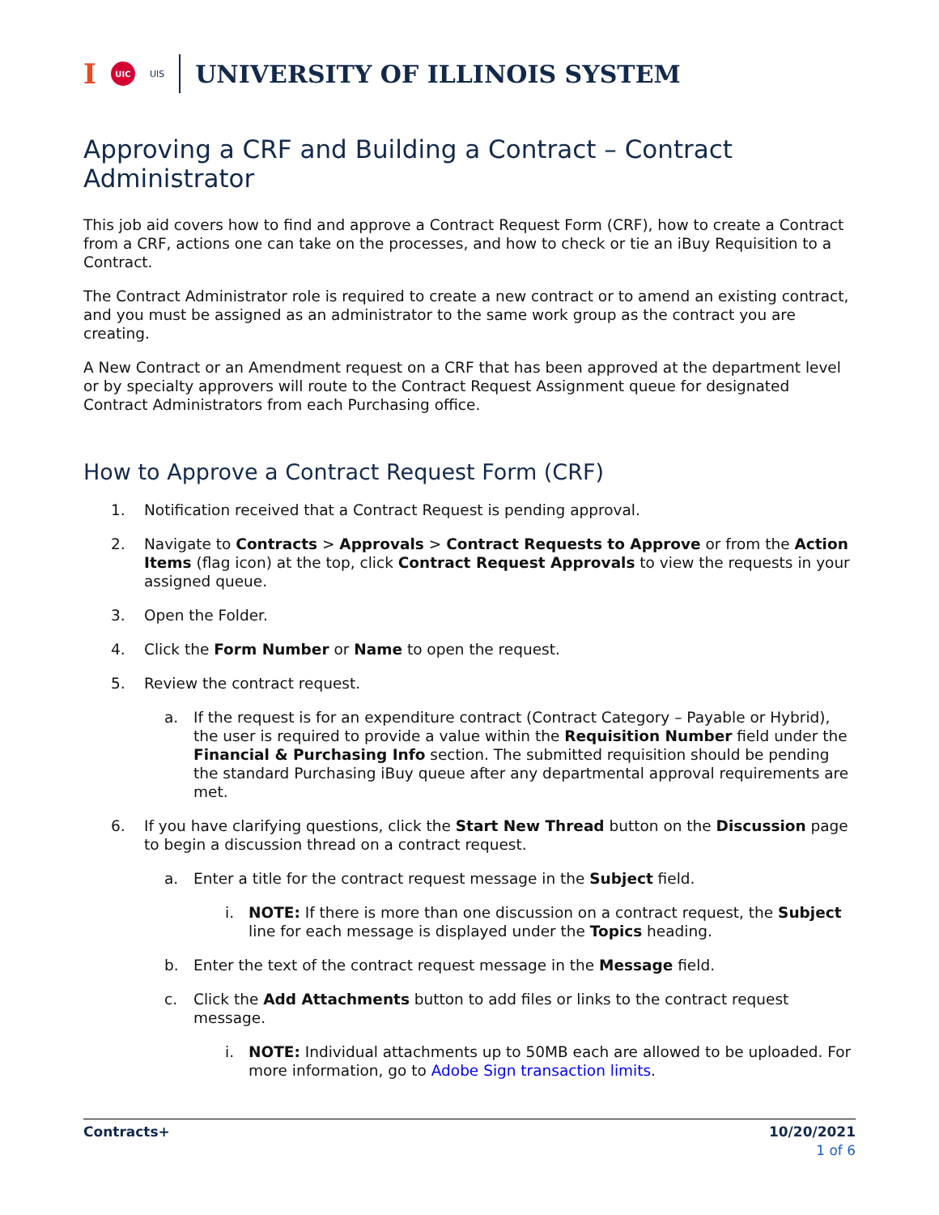I UIC UIS UNIVERSITY OF ILLINOIS SYSTEM
Approving a CRF and Building a Contract – Contract Administrator
This job aid covers how to find and approve a Contract Request Form (CRF), how to create a Contract from a CRF, actions one can take on the processes, and how to check or tie an iBuy Requisition to a Contract.
The Contract Administrator role is required to create a new contract or to amend an existing contract, and you must be assigned as an administrator to the same work group as the contract you are creating.
A New Contract or an Amendment request on a CRF that has been approved at the department level or by specialty approvers will route to the Contract Request Assignment queue for designated Contract Administrators from each Purchasing office.
How to Approve a Contract Request Form (CRF)
1. Notification received that a Contract Request is pending approval.
2. Navigate to Contracts > Approvals > Contract Requests to Approve or from the Action Items (flag icon) at the top, click Contract Request Approvals to view the requests in your assigned queue.
3. Open the Folder.
4. Click the Form Number or Name to open the request.
5. Review the contract request.
a. If the request is for an expenditure contract (Contract Category – Payable or Hybrid), the user is required to provide a value within the Requisition Number field under the Financial & Purchasing Info section. The submitted requisition should be pending the standard Purchasing iBuy queue after any departmental approval requirements are met.
6. If you have clarifying questions, click the Start New Thread button on the Discussion page to begin a discussion thread on a contract request.
a. Enter a title for the contract request message in the Subject field.
i. NOTE: If there is more than one discussion on a contract request, the Subject line for each message is displayed under the Topics heading.
b. Enter the text of the contract request message in the Message field.
c. Click the Add Attachments button to add files or links to the contract request message.
i. NOTE: Individual attachments up to 50MB each are allowed to be uploaded. For more information, go to Adobe Sign transaction limits.
Contracts+ 10/20/2021
1 of 6